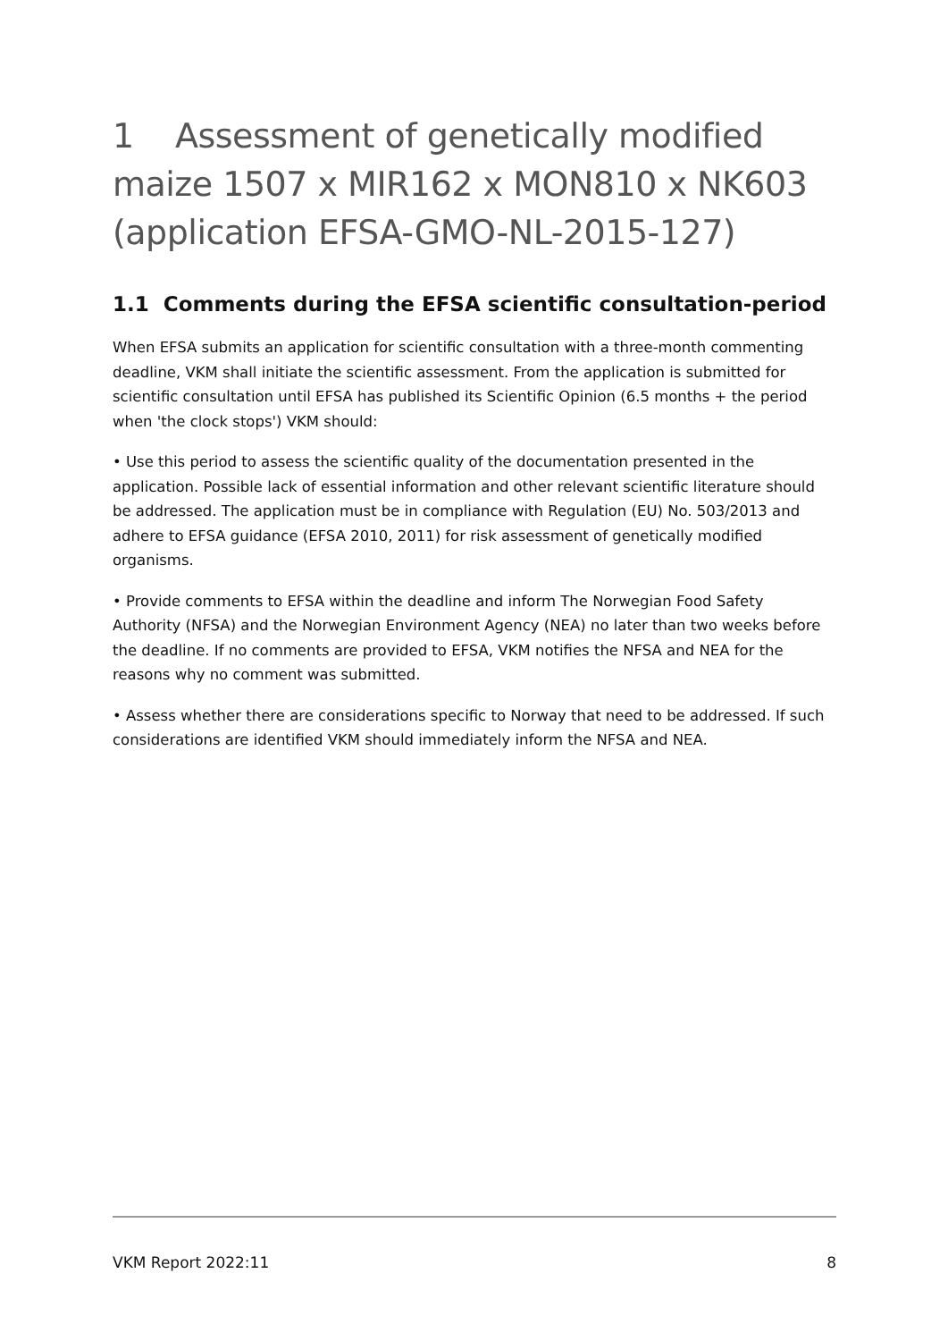1 Assessment of genetically modified maize 1507 x MIR162 x MON810 x NK603 (application EFSA-GMO-NL-2015-127)
1.1 Comments during the EFSA scientific consultation-period
When EFSA submits an application for scientific consultation with a three-month commenting deadline, VKM shall initiate the scientific assessment. From the application is submitted for scientific consultation until EFSA has published its Scientific Opinion (6.5 months + the period when 'the clock stops') VKM should:
• Use this period to assess the scientific quality of the documentation presented in the application. Possible lack of essential information and other relevant scientific literature should be addressed. The application must be in compliance with Regulation (EU) No. 503/2013 and adhere to EFSA guidance (EFSA 2010, 2011) for risk assessment of genetically modified organisms.
• Provide comments to EFSA within the deadline and inform The Norwegian Food Safety Authority (NFSA) and the Norwegian Environment Agency (NEA) no later than two weeks before the deadline. If no comments are provided to EFSA, VKM notifies the NFSA and NEA for the reasons why no comment was submitted.
• Assess whether there are considerations specific to Norway that need to be addressed. If such considerations are identified VKM should immediately inform the NFSA and NEA.
VKM Report 2022:11 8